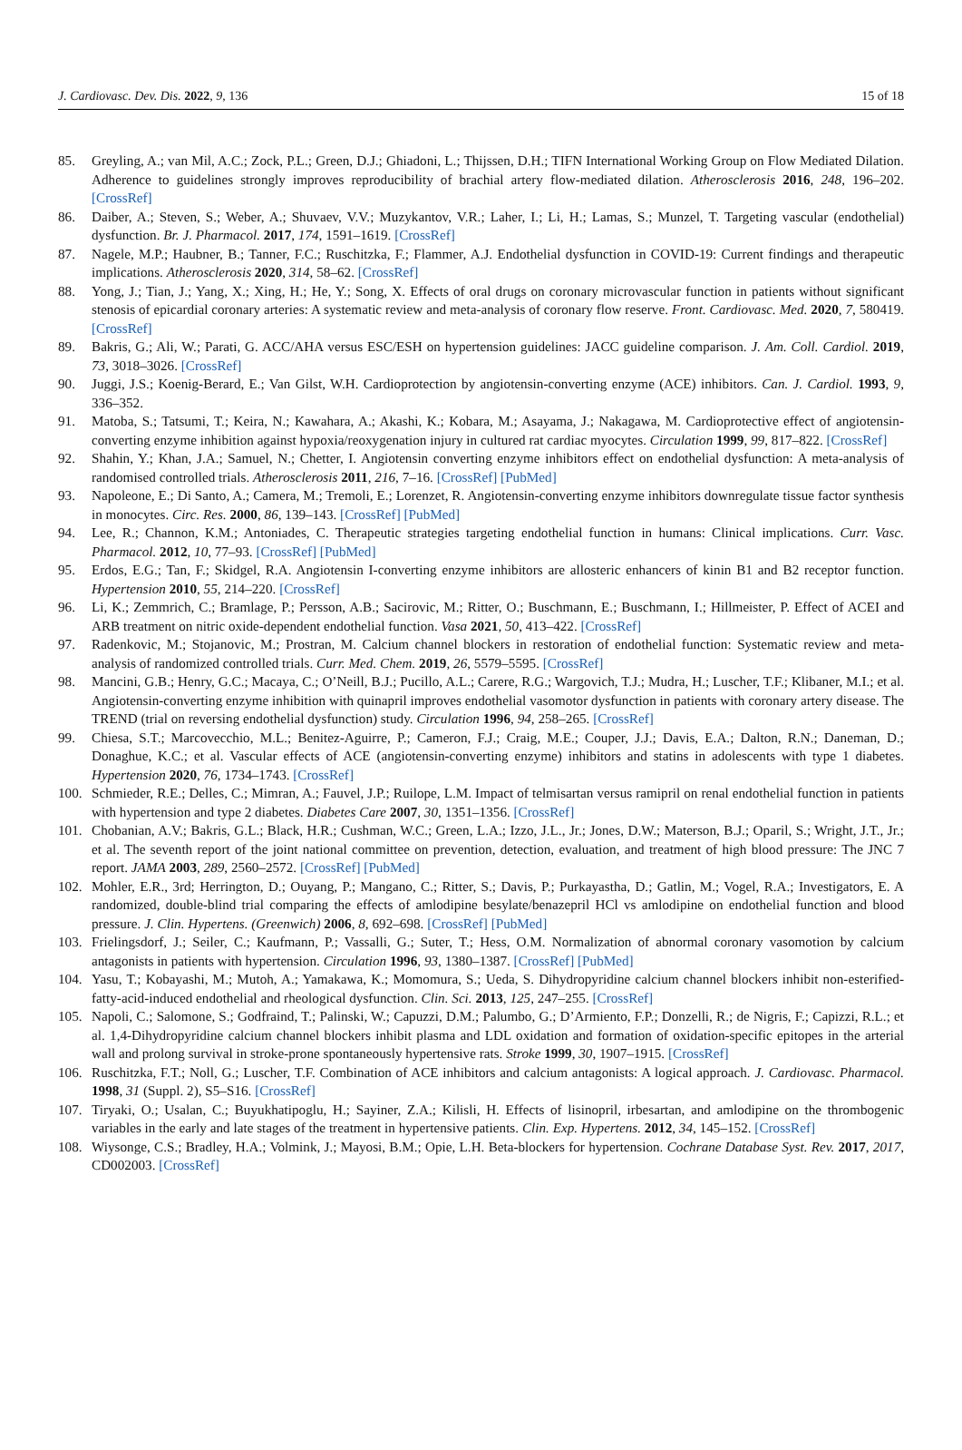J. Cardiovasc. Dev. Dis. 2022, 9, 136 15 of 18
85. Greyling, A.; van Mil, A.C.; Zock, P.L.; Green, D.J.; Ghiadoni, L.; Thijssen, D.H.; TIFN International Working Group on Flow Mediated Dilation. Adherence to guidelines strongly improves reproducibility of brachial artery flow-mediated dilation. Atherosclerosis 2016, 248, 196–202. [CrossRef]
86. Daiber, A.; Steven, S.; Weber, A.; Shuvaev, V.V.; Muzykantov, V.R.; Laher, I.; Li, H.; Lamas, S.; Munzel, T. Targeting vascular (endothelial) dysfunction. Br. J. Pharmacol. 2017, 174, 1591–1619. [CrossRef]
87. Nagele, M.P.; Haubner, B.; Tanner, F.C.; Ruschitzka, F.; Flammer, A.J. Endothelial dysfunction in COVID-19: Current findings and therapeutic implications. Atherosclerosis 2020, 314, 58–62. [CrossRef]
88. Yong, J.; Tian, J.; Yang, X.; Xing, H.; He, Y.; Song, X. Effects of oral drugs on coronary microvascular function in patients without significant stenosis of epicardial coronary arteries: A systematic review and meta-analysis of coronary flow reserve. Front. Cardiovasc. Med. 2020, 7, 580419. [CrossRef]
89. Bakris, G.; Ali, W.; Parati, G. ACC/AHA versus ESC/ESH on hypertension guidelines: JACC guideline comparison. J. Am. Coll. Cardiol. 2019, 73, 3018–3026. [CrossRef]
90. Juggi, J.S.; Koenig-Berard, E.; Van Gilst, W.H. Cardioprotection by angiotensin-converting enzyme (ACE) inhibitors. Can. J. Cardiol. 1993, 9, 336–352.
91. Matoba, S.; Tatsumi, T.; Keira, N.; Kawahara, A.; Akashi, K.; Kobara, M.; Asayama, J.; Nakagawa, M. Cardioprotective effect of angiotensin-converting enzyme inhibition against hypoxia/reoxygenation injury in cultured rat cardiac myocytes. Circulation 1999, 99, 817–822. [CrossRef]
92. Shahin, Y.; Khan, J.A.; Samuel, N.; Chetter, I. Angiotensin converting enzyme inhibitors effect on endothelial dysfunction: A meta-analysis of randomised controlled trials. Atherosclerosis 2011, 216, 7–16. [CrossRef] [PubMed]
93. Napoleone, E.; Di Santo, A.; Camera, M.; Tremoli, E.; Lorenzet, R. Angiotensin-converting enzyme inhibitors downregulate tissue factor synthesis in monocytes. Circ. Res. 2000, 86, 139–143. [CrossRef] [PubMed]
94. Lee, R.; Channon, K.M.; Antoniades, C. Therapeutic strategies targeting endothelial function in humans: Clinical implications. Curr. Vasc. Pharmacol. 2012, 10, 77–93. [CrossRef] [PubMed]
95. Erdos, E.G.; Tan, F.; Skidgel, R.A. Angiotensin I-converting enzyme inhibitors are allosteric enhancers of kinin B1 and B2 receptor function. Hypertension 2010, 55, 214–220. [CrossRef]
96. Li, K.; Zemmrich, C.; Bramlage, P.; Persson, A.B.; Sacirovic, M.; Ritter, O.; Buschmann, E.; Buschmann, I.; Hillmeister, P. Effect of ACEI and ARB treatment on nitric oxide-dependent endothelial function. Vasa 2021, 50, 413–422. [CrossRef]
97. Radenkovic, M.; Stojanovic, M.; Prostran, M. Calcium channel blockers in restoration of endothelial function: Systematic review and meta-analysis of randomized controlled trials. Curr. Med. Chem. 2019, 26, 5579–5595. [CrossRef]
98. Mancini, G.B.; Henry, G.C.; Macaya, C.; O’Neill, B.J.; Pucillo, A.L.; Carere, R.G.; Wargovich, T.J.; Mudra, H.; Luscher, T.F.; Klibaner, M.I.; et al. Angiotensin-converting enzyme inhibition with quinapril improves endothelial vasomotor dysfunction in patients with coronary artery disease. The TREND (trial on reversing endothelial dysfunction) study. Circulation 1996, 94, 258–265. [CrossRef]
99. Chiesa, S.T.; Marcovecchio, M.L.; Benitez-Aguirre, P.; Cameron, F.J.; Craig, M.E.; Couper, J.J.; Davis, E.A.; Dalton, R.N.; Daneman, D.; Donaghue, K.C.; et al. Vascular effects of ACE (angiotensin-converting enzyme) inhibitors and statins in adolescents with type 1 diabetes. Hypertension 2020, 76, 1734–1743. [CrossRef]
100. Schmieder, R.E.; Delles, C.; Mimran, A.; Fauvel, J.P.; Ruilope, L.M. Impact of telmisartan versus ramipril on renal endothelial function in patients with hypertension and type 2 diabetes. Diabetes Care 2007, 30, 1351–1356. [CrossRef]
101. Chobanian, A.V.; Bakris, G.L.; Black, H.R.; Cushman, W.C.; Green, L.A.; Izzo, J.L., Jr.; Jones, D.W.; Materson, B.J.; Oparil, S.; Wright, J.T., Jr.; et al. The seventh report of the joint national committee on prevention, detection, evaluation, and treatment of high blood pressure: The JNC 7 report. JAMA 2003, 289, 2560–2572. [CrossRef] [PubMed]
102. Mohler, E.R., 3rd; Herrington, D.; Ouyang, P.; Mangano, C.; Ritter, S.; Davis, P.; Purkayastha, D.; Gatlin, M.; Vogel, R.A.; Investigators, E. A randomized, double-blind trial comparing the effects of amlodipine besylate/benazepril HCl vs amlodipine on endothelial function and blood pressure. J. Clin. Hypertens. (Greenwich) 2006, 8, 692–698. [CrossRef] [PubMed]
103. Frielingsdorf, J.; Seiler, C.; Kaufmann, P.; Vassalli, G.; Suter, T.; Hess, O.M. Normalization of abnormal coronary vasomotion by calcium antagonists in patients with hypertension. Circulation 1996, 93, 1380–1387. [CrossRef] [PubMed]
104. Yasu, T.; Kobayashi, M.; Mutoh, A.; Yamakawa, K.; Momomura, S.; Ueda, S. Dihydropyridine calcium channel blockers inhibit non-esterified-fatty-acid-induced endothelial and rheological dysfunction. Clin. Sci. 2013, 125, 247–255. [CrossRef]
105. Napoli, C.; Salomone, S.; Godfraind, T.; Palinski, W.; Capuzzi, D.M.; Palumbo, G.; D’Armiento, F.P.; Donzelli, R.; de Nigris, F.; Capizzi, R.L.; et al. 1,4-Dihydropyridine calcium channel blockers inhibit plasma and LDL oxidation and formation of oxidation-specific epitopes in the arterial wall and prolong survival in stroke-prone spontaneously hypertensive rats. Stroke 1999, 30, 1907–1915. [CrossRef]
106. Ruschitzka, F.T.; Noll, G.; Luscher, T.F. Combination of ACE inhibitors and calcium antagonists: A logical approach. J. Cardiovasc. Pharmacol. 1998, 31 (Suppl. 2), S5–S16. [CrossRef]
107. Tiryaki, O.; Usalan, C.; Buyukhatipoglu, H.; Sayiner, Z.A.; Kilisli, H. Effects of lisinopril, irbesartan, and amlodipine on the thrombogenic variables in the early and late stages of the treatment in hypertensive patients. Clin. Exp. Hypertens. 2012, 34, 145–152. [CrossRef]
108. Wiysonge, C.S.; Bradley, H.A.; Volmink, J.; Mayosi, B.M.; Opie, L.H. Beta-blockers for hypertension. Cochrane Database Syst. Rev. 2017, 2017, CD002003. [CrossRef]